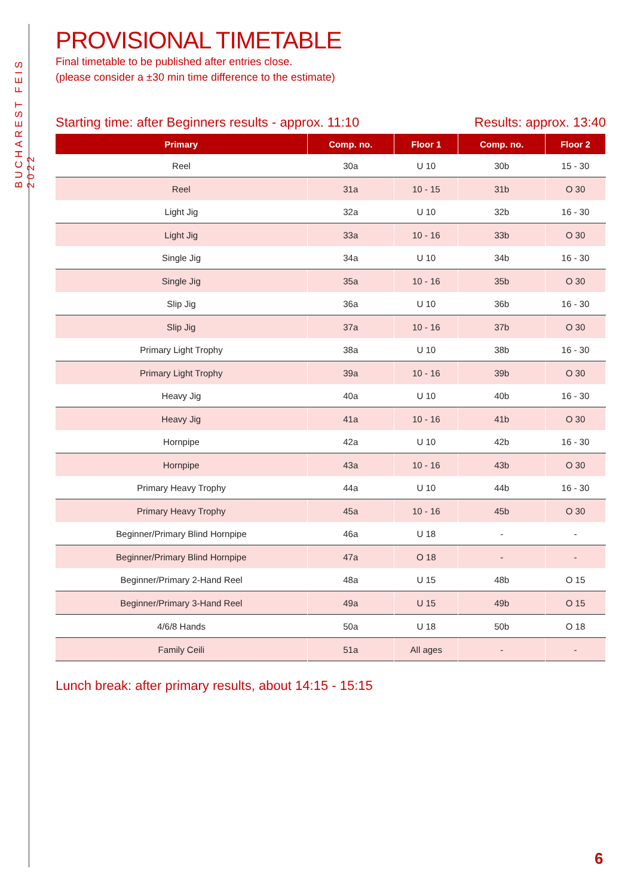BUCHAREST FEIS 2022
PROVISIONAL TIMETABLE
Final timetable to be published after entries close.
(please consider a ±30 min time difference to the estimate)
Starting time: after Beginners results - approx. 11:10 Results: approx. 13:40
| Primary | Comp. no. | Floor 1 | Comp. no. | Floor 2 |
| --- | --- | --- | --- | --- |
| Reel | 30a | U 10 | 30b | 15 - 30 |
| Reel | 31a | 10 - 15 | 31b | O 30 |
| Light Jig | 32a | U 10 | 32b | 16 - 30 |
| Light Jig | 33a | 10 - 16 | 33b | O 30 |
| Single Jig | 34a | U 10 | 34b | 16 - 30 |
| Single Jig | 35a | 10 - 16 | 35b | O 30 |
| Slip Jig | 36a | U 10 | 36b | 16 - 30 |
| Slip Jig | 37a | 10 - 16 | 37b | O 30 |
| Primary Light Trophy | 38a | U 10 | 38b | 16 - 30 |
| Primary Light Trophy | 39a | 10 - 16 | 39b | O 30 |
| Heavy Jig | 40a | U 10 | 40b | 16 - 30 |
| Heavy Jig | 41a | 10 - 16 | 41b | O 30 |
| Hornpipe | 42a | U 10 | 42b | 16 - 30 |
| Hornpipe | 43a | 10 - 16 | 43b | O 30 |
| Primary Heavy Trophy | 44a | U 10 | 44b | 16 - 30 |
| Primary Heavy Trophy | 45a | 10 - 16 | 45b | O 30 |
| Beginner/Primary Blind Hornpipe | 46a | U 18 | - | - |
| Beginner/Primary Blind Hornpipe | 47a | O 18 | - | - |
| Beginner/Primary 2-Hand Reel | 48a | U 15 | 48b | O 15 |
| Beginner/Primary 3-Hand Reel | 49a | U 15 | 49b | O 15 |
| 4/6/8 Hands | 50a | U 18 | 50b | O 18 |
| Family Ceili | 51a | All ages | - | - |
Lunch break: after primary results, about 14:15 - 15:15
6